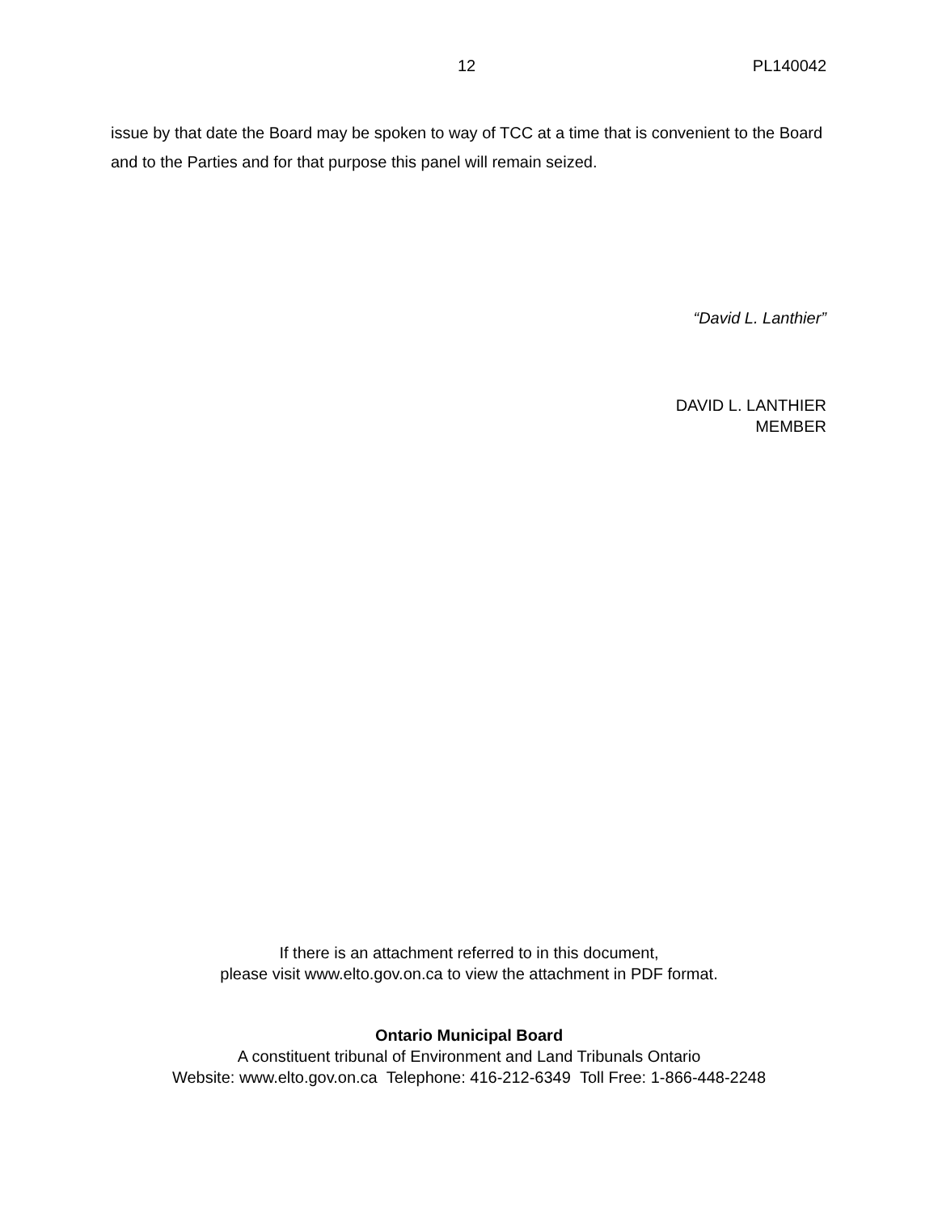12 PL140042
issue by that date the Board may be spoken to way of TCC at a time that is convenient to the Board and to the Parties and for that purpose this panel will remain seized.
“David L. Lanthier”
DAVID L. LANTHIER
MEMBER
If there is an attachment referred to in this document,
please visit www.elto.gov.on.ca to view the attachment in PDF format.
Ontario Municipal Board
A constituent tribunal of Environment and Land Tribunals Ontario
Website: www.elto.gov.on.ca Telephone: 416-212-6349 Toll Free: 1-866-448-2248